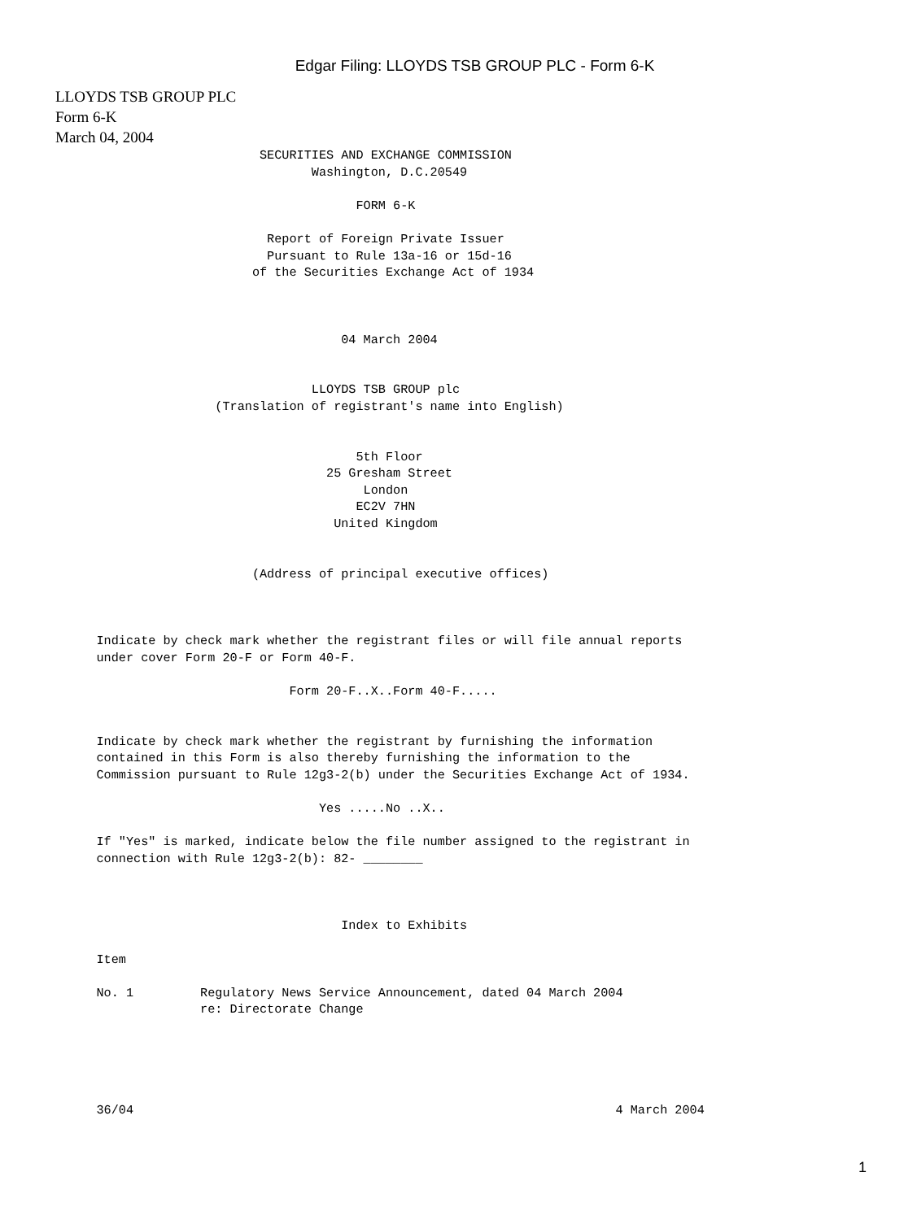Edgar Filing: LLOYDS TSB GROUP PLC - Form 6-K
LLOYDS TSB GROUP PLC
Form 6-K
March 04, 2004
                                   SECURITIES AND EXCHANGE COMMISSION
                                          Washington, D.C.20549

                                                FORM 6-K

                                    Report of Foreign Private Issuer
                                    Pursuant to Rule 13a-16 or 15d-16
                                  of the Securities Exchange Act of 1934



                                              04 March 2004


                                          LLOYDS TSB GROUP plc
                             (Translation of registrant's name into English)


                                                5th Floor
                                            25 Gresham Street
                                                 London
                                                EC2V 7HN
                                             United Kingdom


                                  (Address of principal executive offices)



             Indicate by check mark whether the registrant files or will file annual reports
             under cover Form 20-F or Form 40-F.

                                       Form 20-F..X..Form 40-F.....


             Indicate by check mark whether the registrant by furnishing the information
             contained in this Form is also thereby furnishing the information to the
             Commission pursuant to Rule 12g3-2(b) under the Securities Exchange Act of 1934.

                                           Yes .....No ..X..

             If "Yes" is marked, indicate below the file number assigned to the registrant in
             connection with Rule 12g3-2(b): 82- ________



                                              Index to Exhibits

             Item

             No. 1         Regulatory News Service Announcement, dated 04 March 2004
                           re: Directorate Change





             36/04                                                                 4 March 2004
1